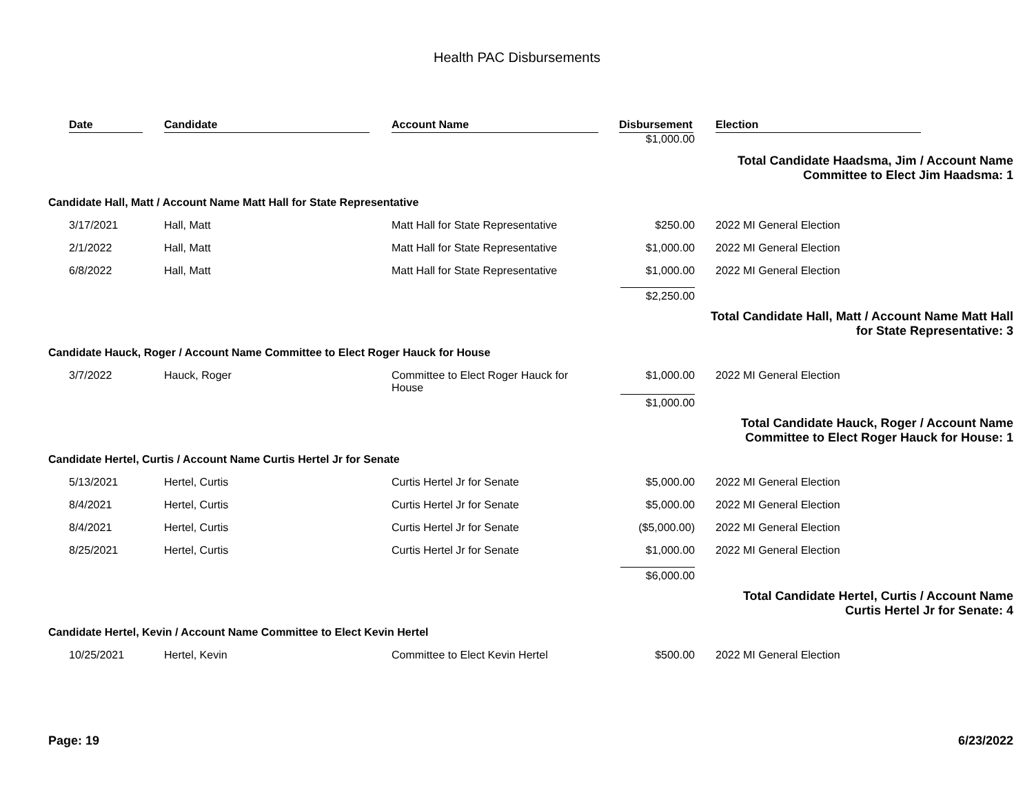Health PAC Disbursements
| Date | Candidate | Account Name | Disbursement | Election |
| --- | --- | --- | --- | --- |
| | | | $1,000.00 | |
| Total Candidate Haadsma, Jim / Account Name Committee to Elect Jim Haadsma: 1 | | | | |
| Candidate Hall, Matt / Account Name Matt Hall for State Representative | | | | |
| 3/17/2021 | Hall, Matt | Matt Hall for State Representative | $250.00 | 2022 MI General Election |
| 2/1/2022 | Hall, Matt | Matt Hall for State Representative | $1,000.00 | 2022 MI General Election |
| 6/8/2022 | Hall, Matt | Matt Hall for State Representative | $1,000.00 | 2022 MI General Election |
| | | | $2,250.00 | |
| Total Candidate Hall, Matt / Account Name Matt Hall for State Representative: 3 | | | | |
| Candidate Hauck, Roger / Account Name Committee to Elect Roger Hauck for House | | | | |
| 3/7/2022 | Hauck, Roger | Committee to Elect Roger Hauck for House | $1,000.00 | 2022 MI General Election |
| | | | $1,000.00 | |
| Total Candidate Hauck, Roger / Account Name Committee to Elect Roger Hauck for House: 1 | | | | |
| Candidate Hertel, Curtis / Account Name Curtis Hertel Jr for Senate | | | | |
| 5/13/2021 | Hertel, Curtis | Curtis Hertel Jr for Senate | $5,000.00 | 2022 MI General Election |
| 8/4/2021 | Hertel, Curtis | Curtis Hertel Jr for Senate | $5,000.00 | 2022 MI General Election |
| 8/4/2021 | Hertel, Curtis | Curtis Hertel Jr for Senate | ($5,000.00) | 2022 MI General Election |
| 8/25/2021 | Hertel, Curtis | Curtis Hertel Jr for Senate | $1,000.00 | 2022 MI General Election |
| | | | $6,000.00 | |
| Total Candidate Hertel, Curtis / Account Name Curtis Hertel Jr for Senate: 4 | | | | |
| Candidate Hertel, Kevin / Account Name Committee to Elect Kevin Hertel | | | | |
| 10/25/2021 | Hertel, Kevin | Committee to Elect Kevin Hertel | $500.00 | 2022 MI General Election |
Page: 19 6/23/2022